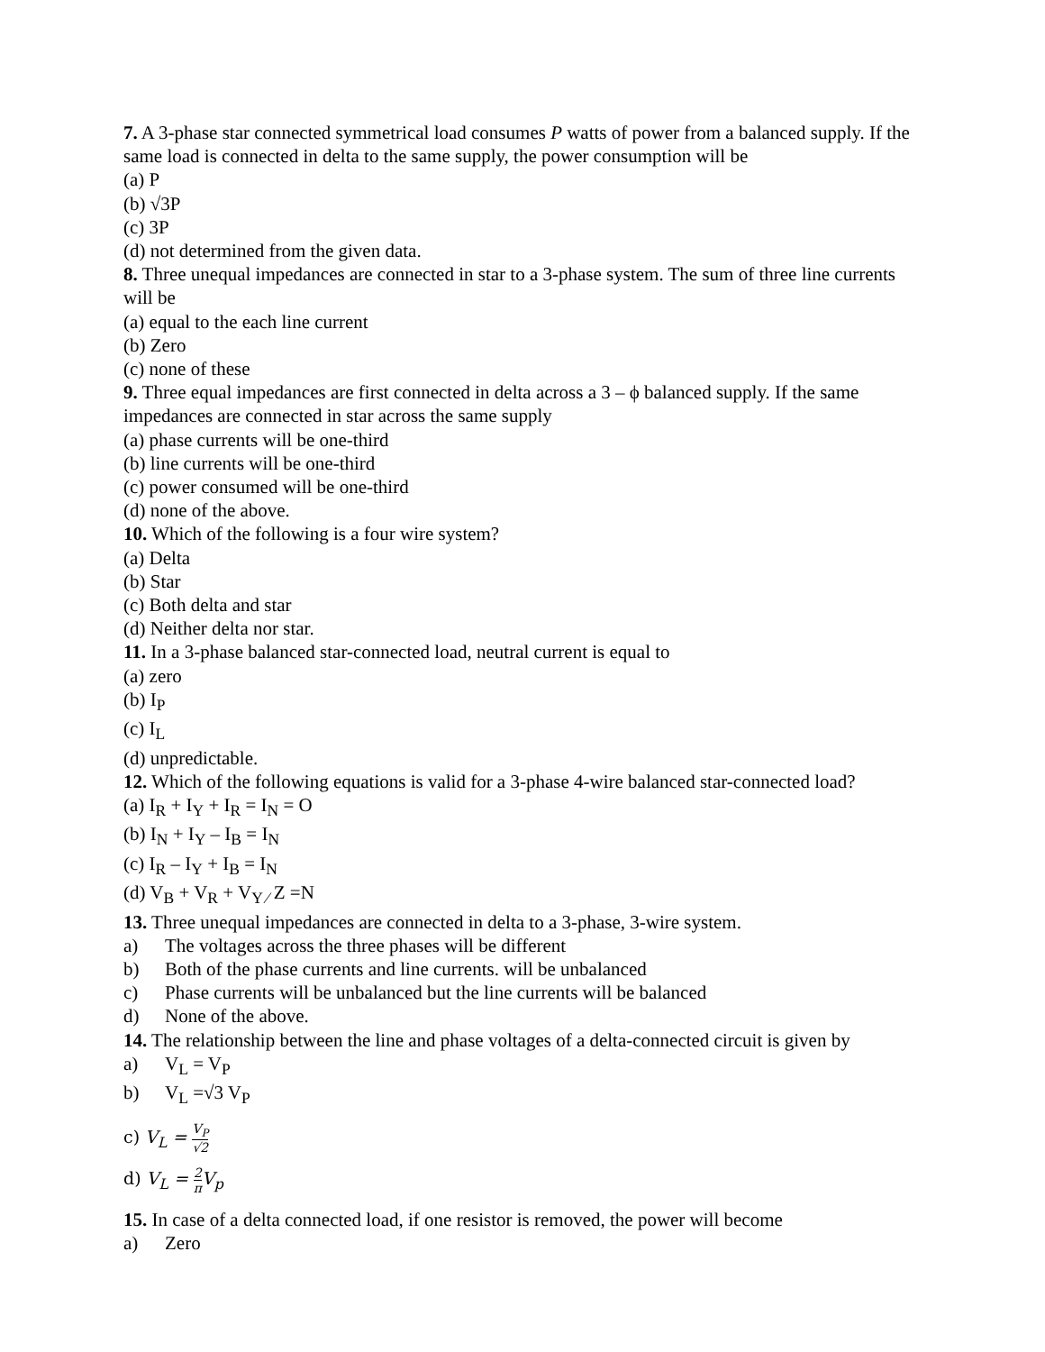7. A 3-phase star connected symmetrical load consumes P watts of power from a balanced supply. If the same load is connected in delta to the same supply, the power consumption will be
(a) P
(b) √3P
(c) 3P
(d) not determined from the given data.
8. Three unequal impedances are connected in star to a 3-phase system. The sum of three line currents will be
(a) equal to the each line current
(b) Zero
(c) none of these
9. Three equal impedances are first connected in delta across a 3 – ϕ balanced supply. If the same impedances are connected in star across the same supply
(a) phase currents will be one-third
(b) line currents will be one-third
(c) power consumed will be one-third
(d) none of the above.
10. Which of the following is a four wire system?
(a) Delta
(b) Star
(c) Both delta and star
(d) Neither delta nor star.
11. In a 3-phase balanced star-connected load, neutral current is equal to
(a) zero
(b) I<sub>P</sub>
(c) I<sub>L</sub>
(d) unpredictable.
12. Which of the following equations is valid for a 3-phase 4-wire balanced star-connected load?
(a) I<sub>R</sub> + I<sub>Y</sub> + I<sub>R</sub> = I<sub>N</sub> = O
(b) I<sub>N</sub> + I<sub>Y</sub> – I<sub>B</sub> = I<sub>N</sub>
(c) I<sub>R</sub> – I<sub>Y</sub> + I<sub>B</sub> = I<sub>N</sub>
(d) V<sub>B</sub> + V<sub>R</sub> + V<sub>Y ⁄</sub> Z =N
13. Three unequal impedances are connected in delta to a 3-phase, 3-wire system.
a) The voltages across the three phases will be different
b) Both of the phase currents and line currents. will be unbalanced
c) Phase currents will be unbalanced but the line currents will be balanced
d) None of the above.
14. The relationship between the line and phase voltages of a delta-connected circuit is given by
a) V<sub>L</sub> = V<sub>P</sub>
b) V<sub>L</sub> =√3 V<sub>P</sub>
c) V<sub>L</sub> = V<sub>P</sub> √2
d) V<sub>L</sub> = 2 π V<sub>p</sub>
15. In case of a delta connected load, if one resistor is removed, the power will become
a) Zero